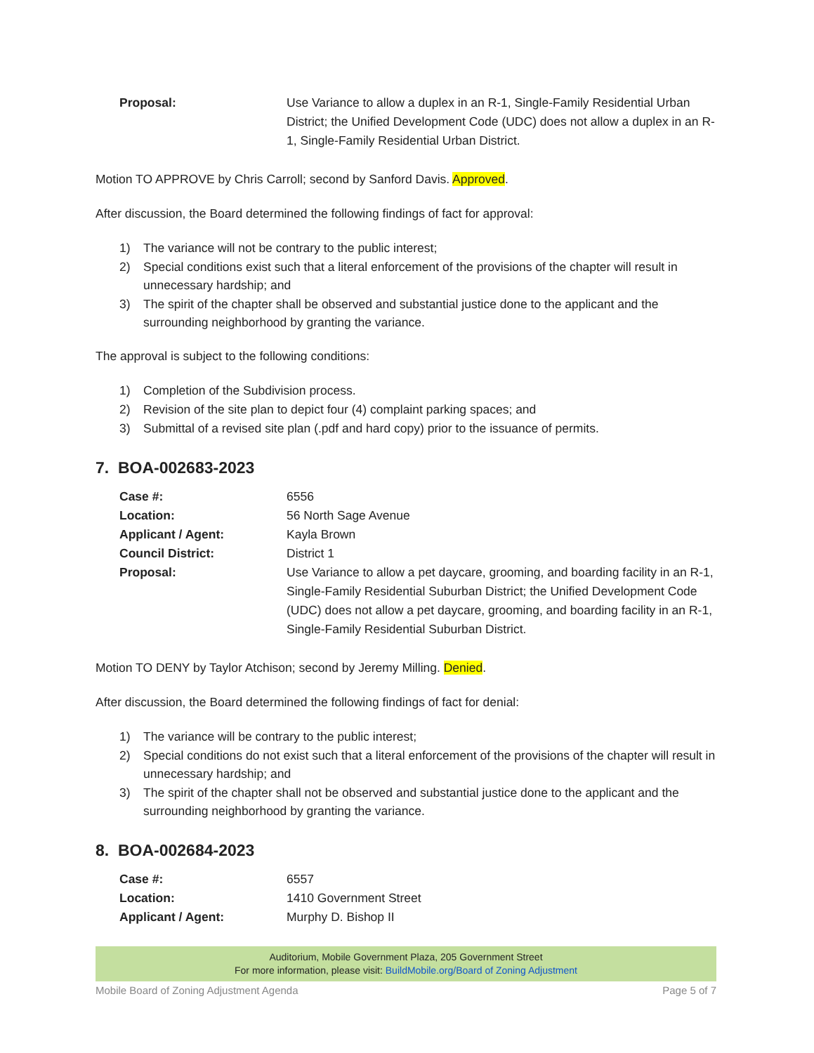Proposal: Use Variance to allow a duplex in an R-1, Single-Family Residential Urban District; the Unified Development Code (UDC) does not allow a duplex in an R-1, Single-Family Residential Urban District.
Motion TO APPROVE by Chris Carroll; second by Sanford Davis. Approved.
After discussion, the Board determined the following findings of fact for approval:
1) The variance will not be contrary to the public interest;
2) Special conditions exist such that a literal enforcement of the provisions of the chapter will result in unnecessary hardship; and
3) The spirit of the chapter shall be observed and substantial justice done to the applicant and the surrounding neighborhood by granting the variance.
The approval is subject to the following conditions:
1) Completion of the Subdivision process.
2) Revision of the site plan to depict four (4) complaint parking spaces; and
3) Submittal of a revised site plan (.pdf and hard copy) prior to the issuance of permits.
7. BOA-002683-2023
Case #: 6556 Location: 56 North Sage Avenue Applicant / Agent: Kayla Brown Council District: District 1 Proposal: Use Variance to allow a pet daycare, grooming, and boarding facility in an R-1, Single-Family Residential Suburban District; the Unified Development Code (UDC) does not allow a pet daycare, grooming, and boarding facility in an R-1, Single-Family Residential Suburban District.
Motion TO DENY by Taylor Atchison; second by Jeremy Milling. Denied.
After discussion, the Board determined the following findings of fact for denial:
1) The variance will be contrary to the public interest;
2) Special conditions do not exist such that a literal enforcement of the provisions of the chapter will result in unnecessary hardship; and
3) The spirit of the chapter shall not be observed and substantial justice done to the applicant and the surrounding neighborhood by granting the variance.
8. BOA-002684-2023
Case #: 6557 Location: 1410 Government Street Applicant / Agent: Murphy D. Bishop II
Auditorium, Mobile Government Plaza, 205 Government Street
For more information, please visit: BuildMobile.org/Board of Zoning Adjustment
Mobile Board of Zoning Adjustment Agenda Page 5 of 7